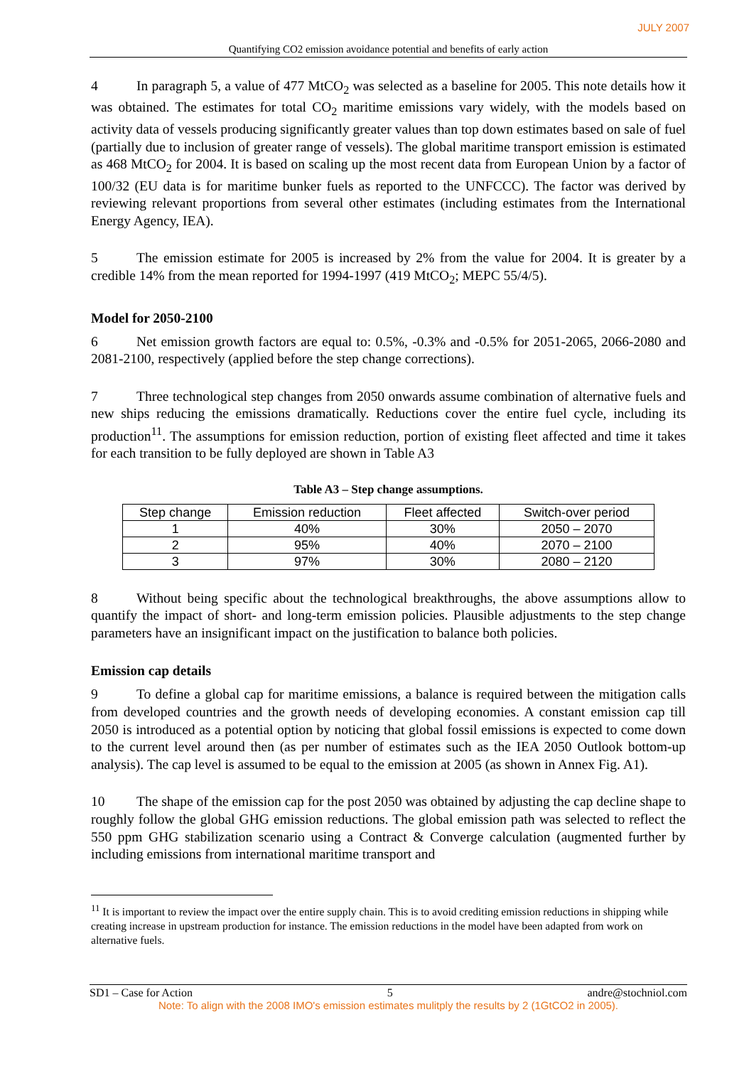JULY 2007
Quantifying CO2 emission avoidance potential and benefits of early action
4 In paragraph 5, a value of 477 MtCO<sub>2</sub> was selected as a baseline for 2005. This note details how it was obtained. The estimates for total CO<sub>2</sub> maritime emissions vary widely, with the models based on activity data of vessels producing significantly greater values than top down estimates based on sale of fuel (partially due to inclusion of greater range of vessels). The global maritime transport emission is estimated as 468 MtCO<sub>2</sub> for 2004. It is based on scaling up the most recent data from European Union by a factor of 100/32 (EU data is for maritime bunker fuels as reported to the UNFCCC). The factor was derived by reviewing relevant proportions from several other estimates (including estimates from the International Energy Agency, IEA).
5 The emission estimate for 2005 is increased by 2% from the value for 2004. It is greater by a credible 14% from the mean reported for 1994-1997 (419 MtCO<sub>2</sub>; MEPC 55/4/5).
Model for 2050-2100
6 Net emission growth factors are equal to: 0.5%, -0.3% and -0.5% for 2051-2065, 2066-2080 and 2081-2100, respectively (applied before the step change corrections).
7 Three technological step changes from 2050 onwards assume combination of alternative fuels and new ships reducing the emissions dramatically. Reductions cover the entire fuel cycle, including its production<sup>11</sup>. The assumptions for emission reduction, portion of existing fleet affected and time it takes for each transition to be fully deployed are shown in Table A3
Table A3 – Step change assumptions.
| Step change | Emission reduction | Fleet affected | Switch-over period |
| 1 | 40% | 30% | 2050 – 2070 |
| 2 | 95% | 40% | 2070 – 2100 |
| 3 | 97% | 30% | 2080 – 2120 |
8 Without being specific about the technological breakthroughs, the above assumptions allow to quantify the impact of short- and long-term emission policies. Plausible adjustments to the step change parameters have an insignificant impact on the justification to balance both policies.
Emission cap details
9 To define a global cap for maritime emissions, a balance is required between the mitigation calls from developed countries and the growth needs of developing economies. A constant emission cap till 2050 is introduced as a potential option by noticing that global fossil emissions is expected to come down to the current level around then (as per number of estimates such as the IEA 2050 Outlook bottom-up analysis). The cap level is assumed to be equal to the emission at 2005 (as shown in Annex Fig. A1).
10 The shape of the emission cap for the post 2050 was obtained by adjusting the cap decline shape to roughly follow the global GHG emission reductions. The global emission path was selected to reflect the 550 ppm GHG stabilization scenario using a Contract & Converge calculation (augmented further by including emissions from international maritime transport and
<sup>11</sup> It is important to review the impact over the entire supply chain. This is to avoid crediting emission reductions in shipping while creating increase in upstream production for instance. The emission reductions in the model have been adapted from work on alternative fuels.
SD1 – Case for Action 5 andre@stochniol.com
Note: To align with the 2008 IMO's emission estimates mulitply the results by 2 (1GtCO2 in 2005).